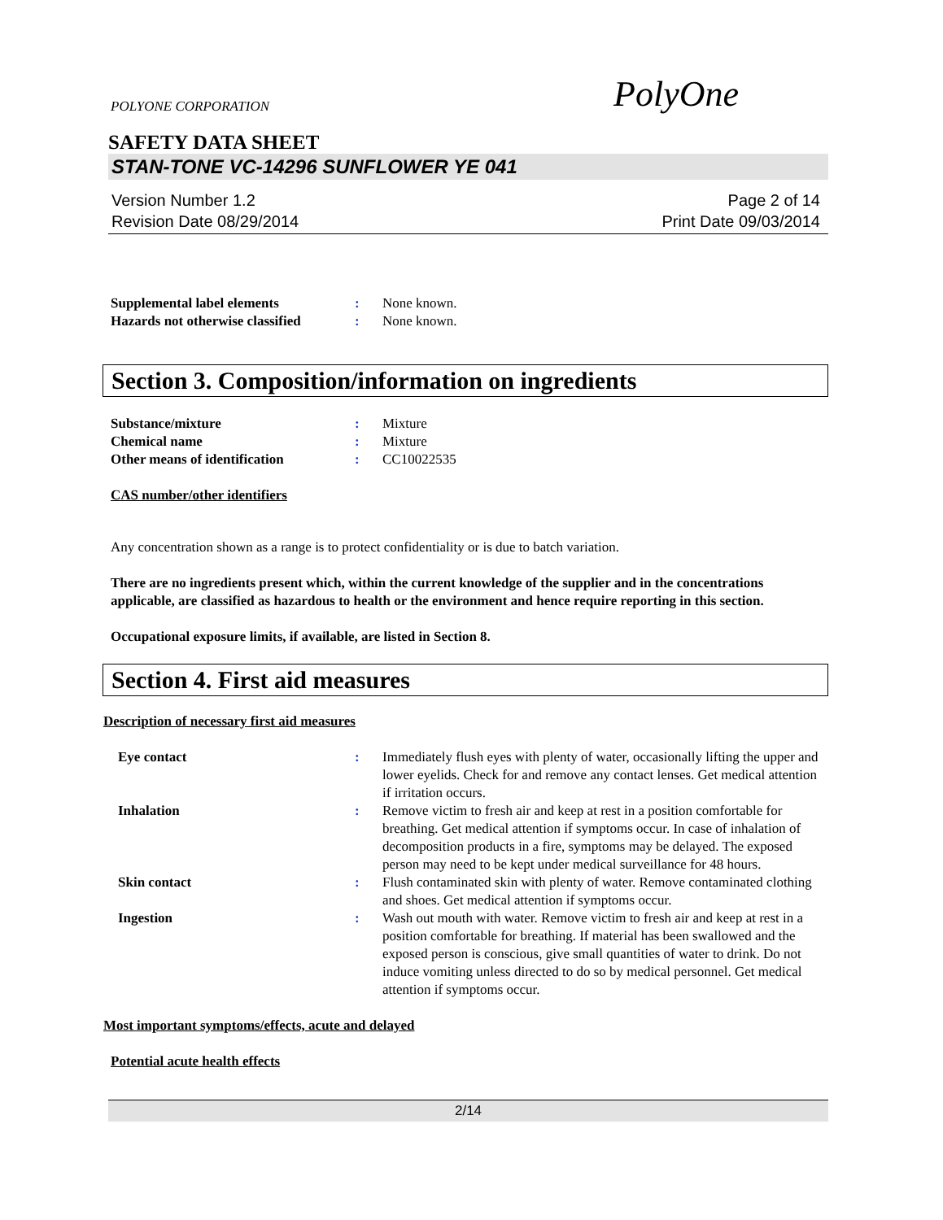POLYONE CORPORATION PolyOne
SAFETY DATA SHEET
STAN-TONE VC-14296 SUNFLOWER YE 041
Version Number 1.2
Revision Date 08/29/2014
Page 2 of 14
Print Date 09/03/2014
Supplemental label elements : None known.
Hazards not otherwise classified
: None known.
Section 3. Composition/information on ingredients
Substance/mixture : Mixture
Chemical name : Mixture
Other means of identification : CC10022535
CAS number/other identifiers
Any concentration shown as a range is to protect confidentiality or is due to batch variation.
There are no ingredients present which, within the current knowledge of the supplier and in the concentrations applicable, are classified as hazardous to health or the environment and hence require reporting in this section.
Occupational exposure limits, if available, are listed in Section 8.
Section 4. First aid measures
Description of necessary first aid measures
Eye contact : Immediately flush eyes with plenty of water, occasionally lifting the upper and lower eyelids. Check for and remove any contact lenses. Get medical attention if irritation occurs.
Inhalation : Remove victim to fresh air and keep at rest in a position comfortable for breathing. Get medical attention if symptoms occur. In case of inhalation of decomposition products in a fire, symptoms may be delayed. The exposed person may need to be kept under medical surveillance for 48 hours.
Skin contact : Flush contaminated skin with plenty of water. Remove contaminated clothing and shoes. Get medical attention if symptoms occur.
Ingestion : Wash out mouth with water. Remove victim to fresh air and keep at rest in a position comfortable for breathing. If material has been swallowed and the exposed person is conscious, give small quantities of water to drink. Do not induce vomiting unless directed to do so by medical personnel. Get medical attention if symptoms occur.
Most important symptoms/effects, acute and delayed
Potential acute health effects
2/14